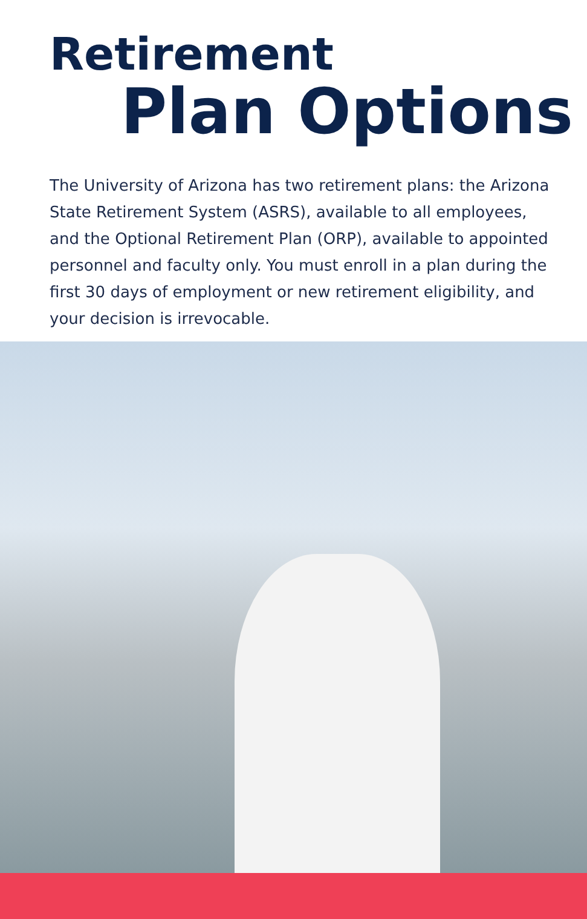Retirement
Plan Options
The University of Arizona has two retirement plans: the Arizona State Retirement System (ASRS), available to all employees, and the Optional Retirement Plan (ORP), available to appointed personnel and faculty only. You must enroll in a plan during the first 30 days of employment or new retirement eligibility, and your decision is irrevocable.